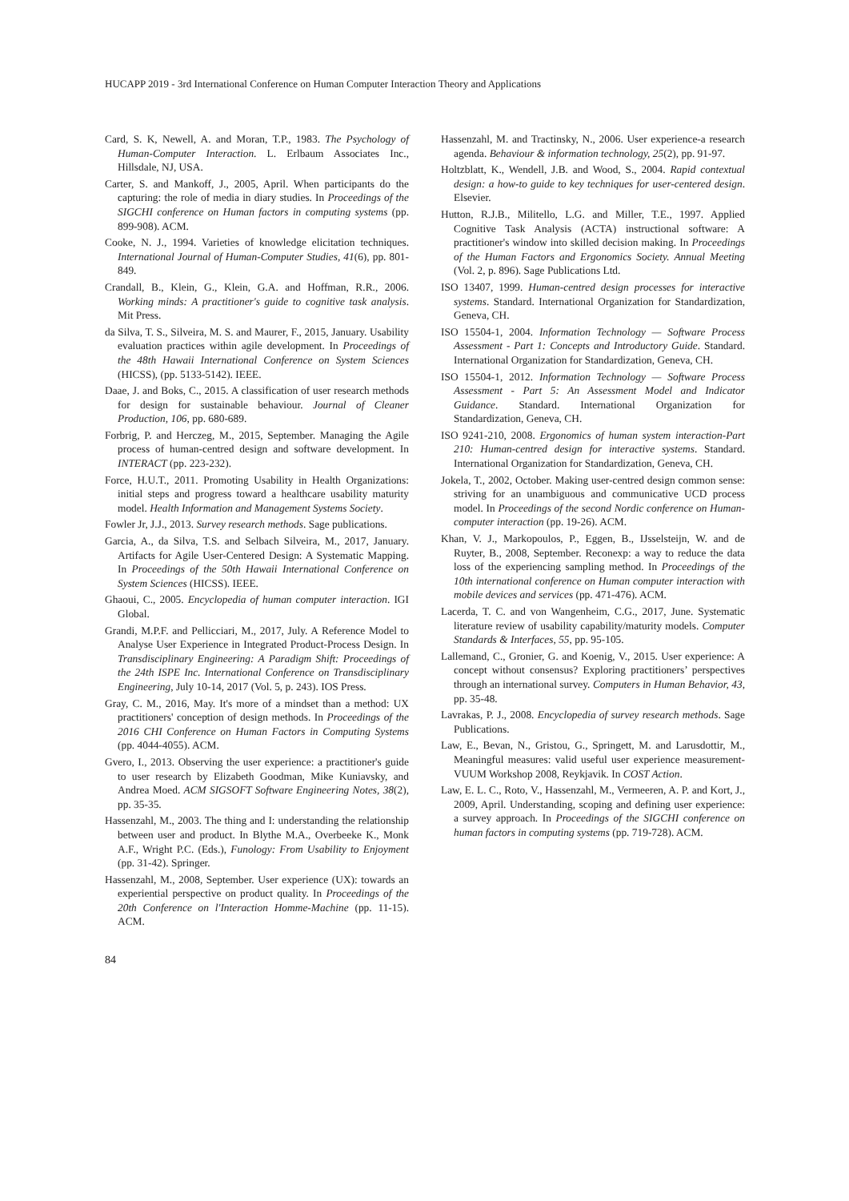HUCAPP 2019 - 3rd International Conference on Human Computer Interaction Theory and Applications
Card, S. K, Newell, A. and Moran, T.P., 1983. The Psychology of Human-Computer Interaction. L. Erlbaum Associates Inc., Hillsdale, NJ, USA.
Carter, S. and Mankoff, J., 2005, April. When participants do the capturing: the role of media in diary studies. In Proceedings of the SIGCHI conference on Human factors in computing systems (pp. 899-908). ACM.
Cooke, N. J., 1994. Varieties of knowledge elicitation techniques. International Journal of Human-Computer Studies, 41(6), pp. 801-849.
Crandall, B., Klein, G., Klein, G.A. and Hoffman, R.R., 2006. Working minds: A practitioner's guide to cognitive task analysis. Mit Press.
da Silva, T. S., Silveira, M. S. and Maurer, F., 2015, January. Usability evaluation practices within agile development. In Proceedings of the 48th Hawaii International Conference on System Sciences (HICSS), (pp. 5133-5142). IEEE.
Daae, J. and Boks, C., 2015. A classification of user research methods for design for sustainable behaviour. Journal of Cleaner Production, 106, pp. 680-689.
Forbrig, P. and Herczeg, M., 2015, September. Managing the Agile process of human-centred design and software development. In INTERACT (pp. 223-232).
Force, H.U.T., 2011. Promoting Usability in Health Organizations: initial steps and progress toward a healthcare usability maturity model. Health Information and Management Systems Society.
Fowler Jr, J.J., 2013. Survey research methods. Sage publications.
Garcia, A., da Silva, T.S. and Selbach Silveira, M., 2017, January. Artifacts for Agile User-Centered Design: A Systematic Mapping. In Proceedings of the 50th Hawaii International Conference on System Sciences (HICSS). IEEE.
Ghaoui, C., 2005. Encyclopedia of human computer interaction. IGI Global.
Grandi, M.P.F. and Pellicciari, M., 2017, July. A Reference Model to Analyse User Experience in Integrated Product-Process Design. In Transdisciplinary Engineering: A Paradigm Shift: Proceedings of the 24th ISPE Inc. International Conference on Transdisciplinary Engineering, July 10-14, 2017 (Vol. 5, p. 243). IOS Press.
Gray, C. M., 2016, May. It's more of a mindset than a method: UX practitioners' conception of design methods. In Proceedings of the 2016 CHI Conference on Human Factors in Computing Systems (pp. 4044-4055). ACM.
Gvero, I., 2013. Observing the user experience: a practitioner's guide to user research by Elizabeth Goodman, Mike Kuniavsky, and Andrea Moed. ACM SIGSOFT Software Engineering Notes, 38(2), pp. 35-35.
Hassenzahl, M., 2003. The thing and I: understanding the relationship between user and product. In Blythe M.A., Overbeeke K., Monk A.F., Wright P.C. (Eds.), Funology: From Usability to Enjoyment (pp. 31-42). Springer.
Hassenzahl, M., 2008, September. User experience (UX): towards an experiential perspective on product quality. In Proceedings of the 20th Conference on l'Interaction Homme-Machine (pp. 11-15). ACM.
Hassenzahl, M. and Tractinsky, N., 2006. User experience-a research agenda. Behaviour & information technology, 25(2), pp. 91-97.
Holtzblatt, K., Wendell, J.B. and Wood, S., 2004. Rapid contextual design: a how-to guide to key techniques for user-centered design. Elsevier.
Hutton, R.J.B., Militello, L.G. and Miller, T.E., 1997. Applied Cognitive Task Analysis (ACTA) instructional software: A practitioner's window into skilled decision making. In Proceedings of the Human Factors and Ergonomics Society. Annual Meeting (Vol. 2, p. 896). Sage Publications Ltd.
ISO 13407, 1999. Human-centred design processes for interactive systems. Standard. International Organization for Standardization, Geneva, CH.
ISO 15504-1, 2004. Information Technology — Software Process Assessment - Part 1: Concepts and Introductory Guide. Standard. International Organization for Standardization, Geneva, CH.
ISO 15504-1, 2012. Information Technology — Software Process Assessment - Part 5: An Assessment Model and Indicator Guidance. Standard. International Organization for Standardization, Geneva, CH.
ISO 9241-210, 2008. Ergonomics of human system interaction-Part 210: Human-centred design for interactive systems. Standard. International Organization for Standardization, Geneva, CH.
Jokela, T., 2002, October. Making user-centred design common sense: striving for an unambiguous and communicative UCD process model. In Proceedings of the second Nordic conference on Human-computer interaction (pp. 19-26). ACM.
Khan, V. J., Markopoulos, P., Eggen, B., IJsselsteijn, W. and de Ruyter, B., 2008, September. Reconexp: a way to reduce the data loss of the experiencing sampling method. In Proceedings of the 10th international conference on Human computer interaction with mobile devices and services (pp. 471-476). ACM.
Lacerda, T. C. and von Wangenheim, C.G., 2017, June. Systematic literature review of usability capability/maturity models. Computer Standards & Interfaces, 55, pp. 95-105.
Lallemand, C., Gronier, G. and Koenig, V., 2015. User experience: A concept without consensus? Exploring practitioners’ perspectives through an international survey. Computers in Human Behavior, 43, pp. 35-48.
Lavrakas, P. J., 2008. Encyclopedia of survey research methods. Sage Publications.
Law, E., Bevan, N., Gristou, G., Springett, M. and Larusdottir, M., Meaningful measures: valid useful user experience measurement-VUUM Workshop 2008, Reykjavik. In COST Action.
Law, E. L. C., Roto, V., Hassenzahl, M., Vermeeren, A. P. and Kort, J., 2009, April. Understanding, scoping and defining user experience: a survey approach. In Proceedings of the SIGCHI conference on human factors in computing systems (pp. 719-728). ACM.
84